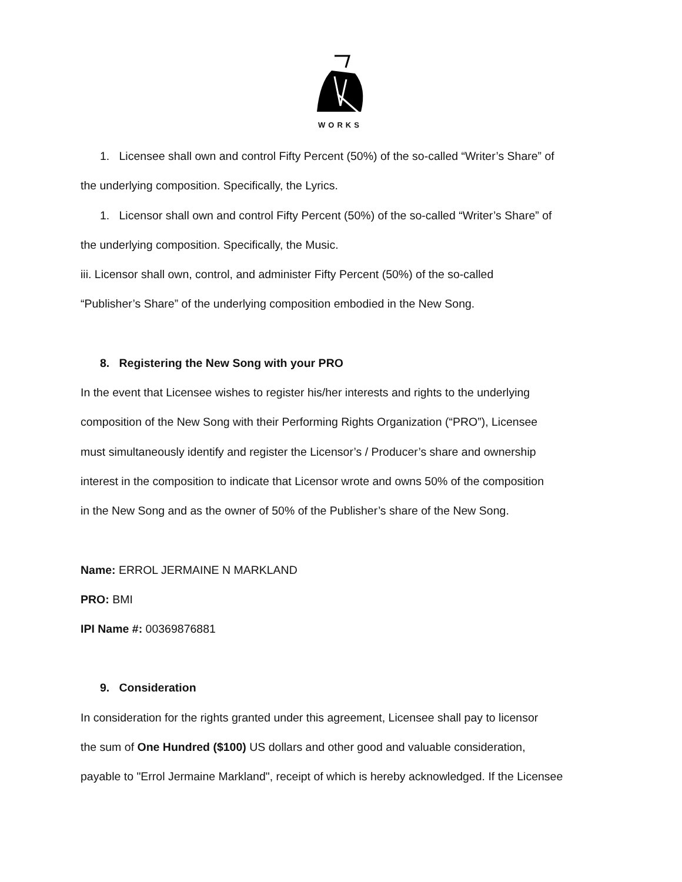WORKS
1. Licensee shall own and control Fifty Percent (50%) of the so-called “Writer’s Share” of
the underlying composition. Specifically, the Lyrics.
1. Licensor shall own and control Fifty Percent (50%) of the so-called “Writer’s Share” of
the underlying composition. Specifically, the Music.
iii. Licensor shall own, control, and administer Fifty Percent (50%) of the so-called
“Publisher’s Share” of the underlying composition embodied in the New Song.
8. Registering the New Song with your PRO
In the event that Licensee wishes to register his/her interests and rights to the underlying
composition of the New Song with their Performing Rights Organization (“PRO”), Licensee
must simultaneously identify and register the Licensor’s / Producer’s share and ownership
interest in the composition to indicate that Licensor wrote and owns 50% of the composition
in the New Song and as the owner of 50% of the Publisher’s share of the New Song.
Name: ERROL JERMAINE N MARKLAND
PRO: BMI
IPI Name #: 00369876881
9. Consideration
In consideration for the rights granted under this agreement, Licensee shall pay to licensor
the sum of One Hundred ($100) US dollars and other good and valuable consideration,
payable to "Errol Jermaine Markland", receipt of which is hereby acknowledged. If the Licensee